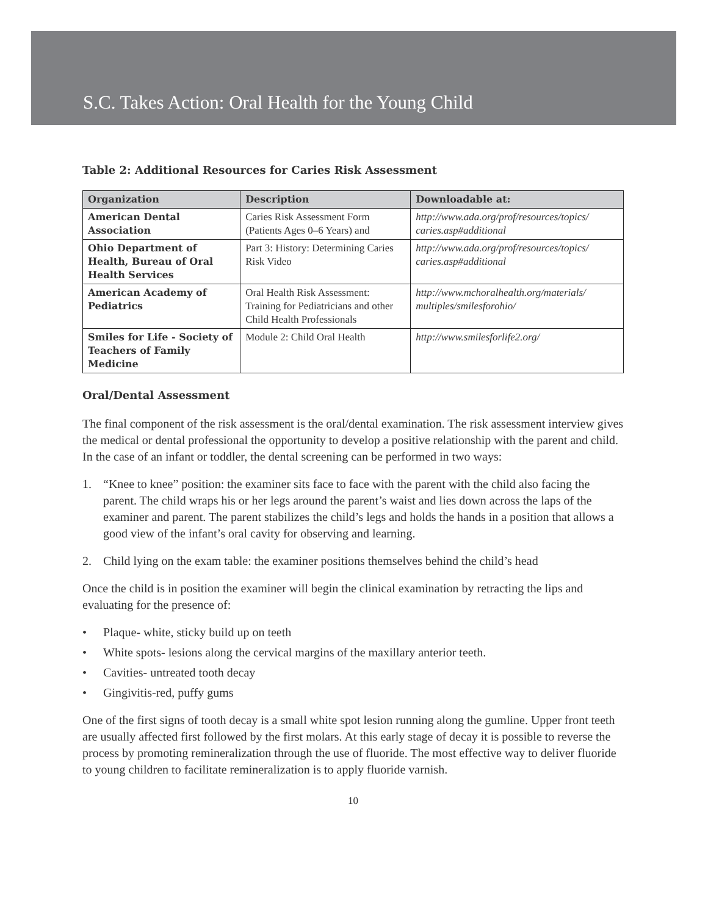S.C. Takes Action: Oral Health for the Young Child
Table 2: Additional Resources for Caries Risk Assessment
| Organization | Description | Downloadable at: |
| --- | --- | --- |
| American Dental Association | Caries Risk Assessment Form (Patients Ages 0–6 Years) and | http://www.ada.org/prof/resources/topics/ caries.asp#additional |
| Ohio Department of Health, Bureau of Oral Health Services | Part 3: History: Determining Caries Risk Video | http://www.ada.org/prof/resources/topics/ caries.asp#additional |
| American Academy of Pediatrics | Oral Health Risk Assessment: Training for Pediatricians and other Child Health Professionals | http://www.mchoralhealth.org/materials/ multiples/smilesforohio/ |
| Smiles for Life - Society of Teachers of Family Medicine | Module 2: Child Oral Health | http://www.smilesforlife2.org/ |
Oral/Dental Assessment
The final component of the risk assessment is the oral/dental examination. The risk assessment interview gives the medical or dental professional the opportunity to develop a positive relationship with the parent and child. In the case of an infant or toddler, the dental screening can be performed in two ways:
1. “Knee to knee” position: the examiner sits face to face with the parent with the child also facing the parent. The child wraps his or her legs around the parent’s waist and lies down across the laps of the examiner and parent. The parent stabilizes the child’s legs and holds the hands in a position that allows a good view of the infant’s oral cavity for observing and learning.
2. Child lying on the exam table: the examiner positions themselves behind the child’s head
Once the child is in position the examiner will begin the clinical examination by retracting the lips and evaluating for the presence of:
• Plaque- white, sticky build up on teeth
• White spots- lesions along the cervical margins of the maxillary anterior teeth.
• Cavities- untreated tooth decay
• Gingivitis-red, puffy gums
One of the first signs of tooth decay is a small white spot lesion running along the gumline. Upper front teeth are usually affected first followed by the first molars. At this early stage of decay it is possible to reverse the process by promoting remineralization through the use of fluoride. The most effective way to deliver fluoride to young children to facilitate remineralization is to apply fluoride varnish.
10